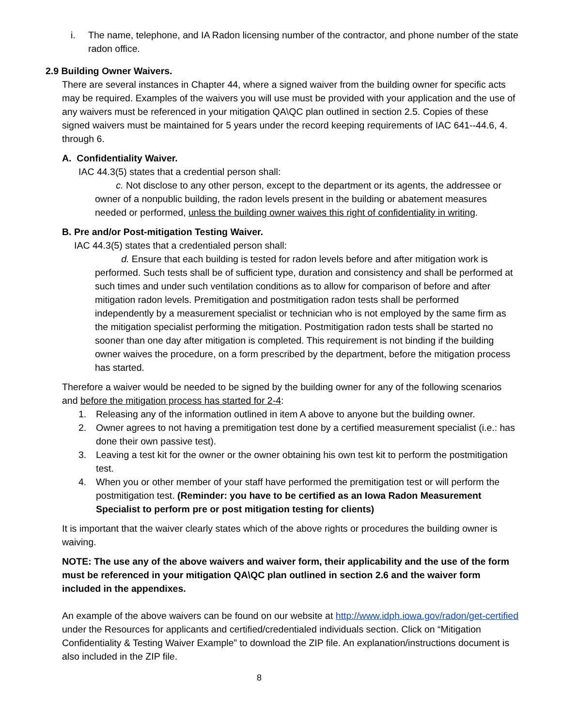i. The name, telephone, and IA Radon licensing number of the contractor, and phone number of the state radon office.
2.9 Building Owner Waivers.
There are several instances in Chapter 44, where a signed waiver from the building owner for specific acts may be required. Examples of the waivers you will use must be provided with your application and the use of any waivers must be referenced in your mitigation QA\QC plan outlined in section 2.5. Copies of these signed waivers must be maintained for 5 years under the record keeping requirements of IAC 641--44.6, 4. through 6.
A. Confidentiality Waiver.
IAC 44.3(5) states that a credential person shall:
c. Not disclose to any other person, except to the department or its agents, the addressee or owner of a nonpublic building, the radon levels present in the building or abatement measures needed or performed, unless the building owner waives this right of confidentiality in writing.
B. Pre and/or Post-mitigation Testing Waiver.
IAC 44.3(5) states that a credentialed person shall:
d. Ensure that each building is tested for radon levels before and after mitigation work is performed. Such tests shall be of sufficient type, duration and consistency and shall be performed at such times and under such ventilation conditions as to allow for comparison of before and after mitigation radon levels. Premitigation and postmitigation radon tests shall be performed independently by a measurement specialist or technician who is not employed by the same firm as the mitigation specialist performing the mitigation. Postmitigation radon tests shall be started no sooner than one day after mitigation is completed. This requirement is not binding if the building owner waives the procedure, on a form prescribed by the department, before the mitigation process has started.
Therefore a waiver would be needed to be signed by the building owner for any of the following scenarios and before the mitigation process has started for 2-4:
1. Releasing any of the information outlined in item A above to anyone but the building owner.
2. Owner agrees to not having a premitigation test done by a certified measurement specialist (i.e.: has done their own passive test).
3. Leaving a test kit for the owner or the owner obtaining his own test kit to perform the postmitigation test.
4. When you or other member of your staff have performed the premitigation test or will perform the postmitigation test. (Reminder: you have to be certified as an Iowa Radon Measurement Specialist to perform pre or post mitigation testing for clients)
It is important that the waiver clearly states which of the above rights or procedures the building owner is waiving.
NOTE: The use any of the above waivers and waiver form, their applicability and the use of the form must be referenced in your mitigation QA\QC plan outlined in section 2.6 and the waiver form included in the appendixes.
An example of the above waivers can be found on our website at http://www.idph.iowa.gov/radon/get-certified under the Resources for applicants and certified/credentialed individuals section. Click on “Mitigation Confidentiality & Testing Waiver Example” to download the ZIP file. An explanation/instructions document is also included in the ZIP file.
8